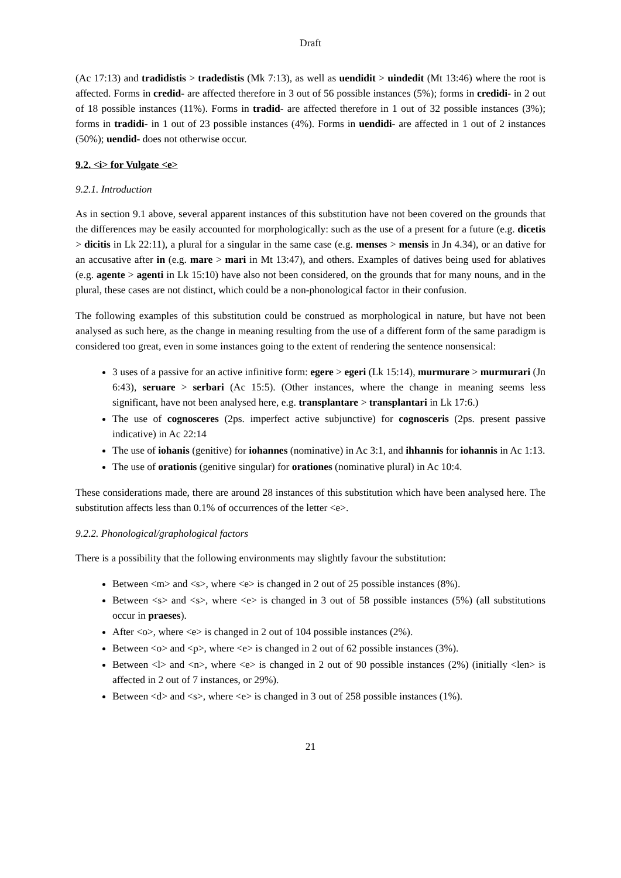Draft
(Ac 17:13) and tradidistis > tradedistis (Mk 7:13), as well as uendidit > uindedit (Mt 13:46) where the root is affected. Forms in credid- are affected therefore in 3 out of 56 possible instances (5%); forms in credidi- in 2 out of 18 possible instances (11%). Forms in tradid- are affected therefore in 1 out of 32 possible instances (3%); forms in tradidi- in 1 out of 23 possible instances (4%). Forms in uendidi- are affected in 1 out of 2 instances (50%); uendid- does not otherwise occur.
9.2. <i> for Vulgate <e>
9.2.1. Introduction
As in section 9.1 above, several apparent instances of this substitution have not been covered on the grounds that the differences may be easily accounted for morphologically: such as the use of a present for a future (e.g. dicetis > dicitis in Lk 22:11), a plural for a singular in the same case (e.g. menses > mensis in Jn 4.34), or an dative for an accusative after in (e.g. mare > mari in Mt 13:47), and others. Examples of datives being used for ablatives (e.g. agente > agenti in Lk 15:10) have also not been considered, on the grounds that for many nouns, and in the plural, these cases are not distinct, which could be a non-phonological factor in their confusion.
The following examples of this substitution could be construed as morphological in nature, but have not been analysed as such here, as the change in meaning resulting from the use of a different form of the same paradigm is considered too great, even in some instances going to the extent of rendering the sentence nonsensical:
3 uses of a passive for an active infinitive form: egere > egeri (Lk 15:14), murmurare > murmurari (Jn 6:43), seruare > serbari (Ac 15:5). (Other instances, where the change in meaning seems less significant, have not been analysed here, e.g. transplantare > transplantari in Lk 17:6.)
The use of cognosceres (2ps. imperfect active subjunctive) for cognosceris (2ps. present passive indicative) in Ac 22:14
The use of iohanis (genitive) for iohannes (nominative) in Ac 3:1, and ihhannis for iohannis in Ac 1:13.
The use of orationis (genitive singular) for orationes (nominative plural) in Ac 10:4.
These considerations made, there are around 28 instances of this substitution which have been analysed here. The substitution affects less than 0.1% of occurrences of the letter <e>.
9.2.2. Phonological/graphological factors
There is a possibility that the following environments may slightly favour the substitution:
Between <m> and <s>, where <e> is changed in 2 out of 25 possible instances (8%).
Between <s> and <s>, where <e> is changed in 3 out of 58 possible instances (5%) (all substitutions occur in praeses).
After <o>, where <e> is changed in 2 out of 104 possible instances (2%).
Between <o> and <p>, where <e> is changed in 2 out of 62 possible instances (3%).
Between <l> and <n>, where <e> is changed in 2 out of 90 possible instances (2%) (initially <len> is affected in 2 out of 7 instances, or 29%).
Between <d> and <s>, where <e> is changed in 3 out of 258 possible instances (1%).
21